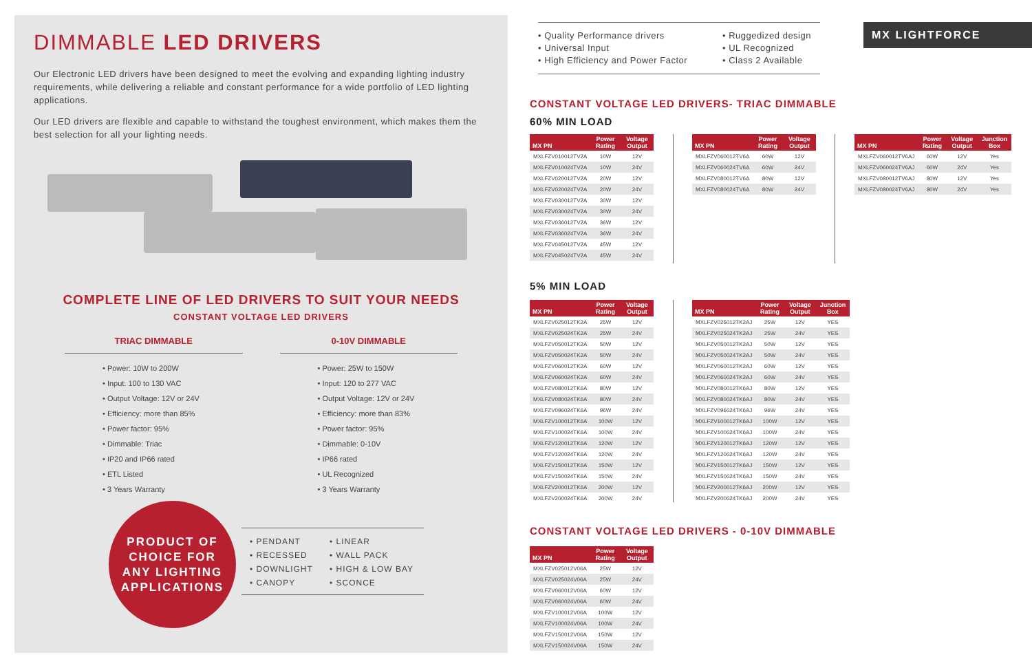DIMMABLE LED DRIVERS
Our Electronic LED drivers have been designed to meet the evolving and expanding lighting industry requirements, while delivering a reliable and constant performance for a wide portfolio of LED lighting applications.
Our LED drivers are flexible and capable to withstand the toughest environment, which makes them the best selection for all your lighting needs.
COMPLETE LINE OF LED DRIVERS TO SUIT YOUR NEEDS
CONSTANT VOLTAGE LED DRIVERS
TRIAC DIMMABLE
• Power: 10W to 200W
• Input: 100 to 130 VAC
• Output Voltage: 12V or 24V
• Efficiency: more than 85%
• Power factor: 95%
• Dimmable: Triac
• IP20 and IP66 rated
• ETL Listed
• 3 Years Warranty
0-10V DIMMABLE
• Power: 25W to 150W
• Input: 120 to 277 VAC
• Output Voltage: 12V or 24V
• Efficiency: more than 83%
• Power factor: 95%
• Dimmable: 0-10V
• IP66 rated
• UL Recognized
• 3 Years Warranty
PRODUCT OF
CHOICE FOR
ANY LIGHTING
APPLICATIONS
• PENDANT • LINEAR • RECESSED • WALL PACK • DOWNLIGHT • HIGH & LOW BAY • CANOPY • SCONCE
• Quality Performance drivers • Ruggedized design • Universal Input • UL Recognized • High Efficiency and Power Factor • Class 2 Available
MX LIGHTFORCE
CONSTANT VOLTAGE LED DRIVERS- TRIAC DIMMABLE
60% MIN LOAD
| MX PN | Power Rating | Voltage Output |
| --- | --- | --- |
| MXLFZV010012TV2A | 10W | 12V |
| MXLFZV010024TV2A | 10W | 24V |
| MXLFZV020012TV2A | 20W | 12V |
| MXLFZV020024TV2A | 20W | 24V |
| MXLFZV030012TV2A | 30W | 12V |
| MXLFZV030024TV2A | 30W | 24V |
| MXLFZV036012TV2A | 36W | 12V |
| MXLFZV036024TV2A | 36W | 24V |
| MXLFZV045012TV2A | 45W | 12V |
| MXLFZV045024TV2A | 45W | 24V |
| MX PN | Power Rating | Voltage Output |
| --- | --- | --- |
| MXLFZV060012TV6A | 60W | 12V |
| MXLFZV060024TV6A | 60W | 24V |
| MXLFZV080012TV6A | 80W | 12V |
| MXLFZV080024TV6A | 80W | 24V |
| MX PN | Power Rating | Voltage Output | Junction Box |
| --- | --- | --- | --- |
| MXLFZV060012TV6AJ | 60W | 12V | Yes |
| MXLFZV060024TV6AJ | 60W | 24V | Yes |
| MXLFZV080012TV6AJ | 80W | 12V | Yes |
| MXLFZV080024TV6AJ | 80W | 24V | Yes |
5% MIN LOAD
| MX PN | Power Rating | Voltage Output |
| --- | --- | --- |
| MXLFZV025012TK2A | 25W | 12V |
| MXLFZV025024TK2A | 25W | 24V |
| MXLFZV050012TK2A | 50W | 12V |
| MXLFZV050024TK2A | 50W | 24V |
| MXLFZV060012TK2A | 60W | 12V |
| MXLFZV060024TK2A | 60W | 24V |
| MXLFZV080012TK6A | 80W | 12V |
| MXLFZV080024TK6A | 80W | 24V |
| MXLFZV096024TK6A | 96W | 24V |
| MXLFZV100012TK6A | 100W | 12V |
| MXLFZV100024TK6A | 100W | 24V |
| MXLFZV120012TK6A | 120W | 12V |
| MXLFZV120024TK6A | 120W | 24V |
| MXLFZV150012TK6A | 150W | 12V |
| MXLFZV150024TK6A | 150W | 24V |
| MXLFZV200012TK6A | 200W | 12V |
| MXLFZV200024TK6A | 200W | 24V |
| MX PN | Power Rating | Voltage Output | Junction Box |
| --- | --- | --- | --- |
| MXLFZV025012TK2AJ | 25W | 12V | YES |
| MXLFZV025024TK2AJ | 25W | 24V | YES |
| MXLFZV050012TK2AJ | 50W | 12V | YES |
| MXLFZV050024TK2AJ | 50W | 24V | YES |
| MXLFZV060012TK2AJ | 60W | 12V | YES |
| MXLFZV060024TK2AJ | 60W | 24V | YES |
| MXLFZV080012TK6AJ | 80W | 12V | YES |
| MXLFZV080024TK6AJ | 80W | 24V | YES |
| MXLFZV096024TK6AJ | 96W | 24V | YES |
| MXLFZV100012TK6AJ | 100W | 12V | YES |
| MXLFZV100024TK6AJ | 100W | 24V | YES |
| MXLFZV120012TK6AJ | 120W | 12V | YES |
| MXLFZV120024TK6AJ | 120W | 24V | YES |
| MXLFZV150012TK6AJ | 150W | 12V | YES |
| MXLFZV150024TK6AJ | 150W | 24V | YES |
| MXLFZV200012TK6AJ | 200W | 12V | YES |
| MXLFZV200024TK6AJ | 200W | 24V | YES |
CONSTANT VOLTAGE LED DRIVERS - 0-10V DIMMABLE
| MX PN | Power Rating | Voltage Output |
| --- | --- | --- |
| MXLFZV025012V06A | 25W | 12V |
| MXLFZV025024V06A | 25W | 24V |
| MXLFZV060012V06A | 60W | 12V |
| MXLFZV060024V06A | 60W | 24V |
| MXLFZV100012V06A | 100W | 12V |
| MXLFZV100024V06A | 100W | 24V |
| MXLFZV150012V06A | 150W | 12V |
| MXLFZV150024V06A | 150W | 24V |